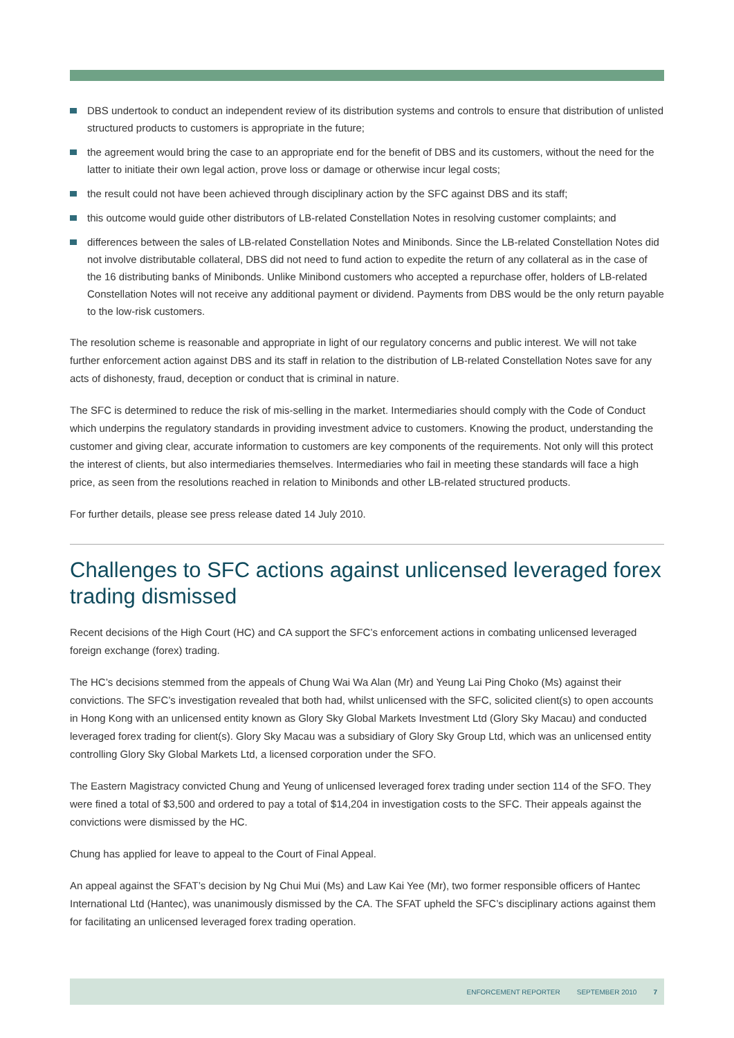DBS undertook to conduct an independent review of its distribution systems and controls to ensure that distribution of unlisted structured products to customers is appropriate in the future;
the agreement would bring the case to an appropriate end for the benefit of DBS and its customers, without the need for the latter to initiate their own legal action, prove loss or damage or otherwise incur legal costs;
the result could not have been achieved through disciplinary action by the SFC against DBS and its staff;
this outcome would guide other distributors of LB-related Constellation Notes in resolving customer complaints; and
differences between the sales of LB-related Constellation Notes and Minibonds. Since the LB-related Constellation Notes did not involve distributable collateral, DBS did not need to fund action to expedite the return of any collateral as in the case of the 16 distributing banks of Minibonds. Unlike Minibond customers who accepted a repurchase offer, holders of LB-related Constellation Notes will not receive any additional payment or dividend. Payments from DBS would be the only return payable to the low-risk customers.
The resolution scheme is reasonable and appropriate in light of our regulatory concerns and public interest. We will not take further enforcement action against DBS and its staff in relation to the distribution of LB-related Constellation Notes save for any acts of dishonesty, fraud, deception or conduct that is criminal in nature.
The SFC is determined to reduce the risk of mis-selling in the market. Intermediaries should comply with the Code of Conduct which underpins the regulatory standards in providing investment advice to customers. Knowing the product, understanding the customer and giving clear, accurate information to customers are key components of the requirements. Not only will this protect the interest of clients, but also intermediaries themselves. Intermediaries who fail in meeting these standards will face a high price, as seen from the resolutions reached in relation to Minibonds and other LB-related structured products.
For further details, please see press release dated 14 July 2010.
Challenges to SFC actions against unlicensed leveraged forex trading dismissed
Recent decisions of the High Court (HC) and CA support the SFC’s enforcement actions in combating unlicensed leveraged foreign exchange (forex) trading.
The HC’s decisions stemmed from the appeals of Chung Wai Wa Alan (Mr) and Yeung Lai Ping Choko (Ms) against their convictions. The SFC’s investigation revealed that both had, whilst unlicensed with the SFC, solicited client(s) to open accounts in Hong Kong with an unlicensed entity known as Glory Sky Global Markets Investment Ltd (Glory Sky Macau) and conducted leveraged forex trading for client(s). Glory Sky Macau was a subsidiary of Glory Sky Group Ltd, which was an unlicensed entity controlling Glory Sky Global Markets Ltd, a licensed corporation under the SFO.
The Eastern Magistracy convicted Chung and Yeung of unlicensed leveraged forex trading under section 114 of the SFO. They were fined a total of $3,500 and ordered to pay a total of $14,204 in investigation costs to the SFC. Their appeals against the convictions were dismissed by the HC.
Chung has applied for leave to appeal to the Court of Final Appeal.
An appeal against the SFAT’s decision by Ng Chui Mui (Ms) and Law Kai Yee (Mr), two former responsible officers of Hantec International Ltd (Hantec), was unanimously dismissed by the CA. The SFAT upheld the SFC’s disciplinary actions against them for facilitating an unlicensed leveraged forex trading operation.
ENFORCEMENT REPORTER SEPTEMBER 2010 7